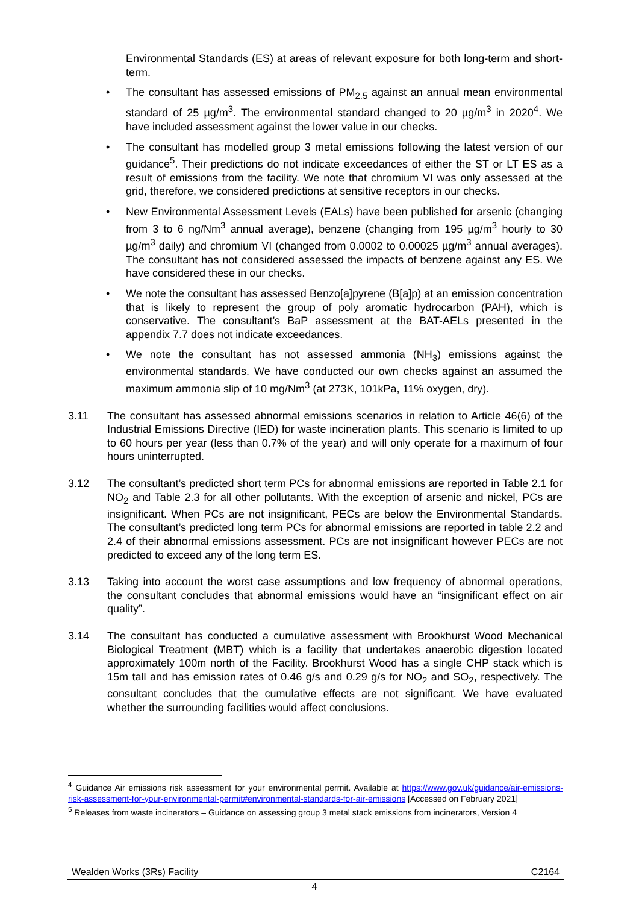Environmental Standards (ES) at areas of relevant exposure for both long-term and short-term.
• The consultant has assessed emissions of PM<sub>2.5</sub> against an annual mean environmental standard of 25 µg/m<sup>3</sup>. The environmental standard changed to 20 µg/m<sup>3</sup> in 2020<sup>4</sup>. We have included assessment against the lower value in our checks.
• The consultant has modelled group 3 metal emissions following the latest version of our guidance<sup>5</sup>. Their predictions do not indicate exceedances of either the ST or LT ES as a result of emissions from the facility. We note that chromium VI was only assessed at the grid, therefore, we considered predictions at sensitive receptors in our checks.
• New Environmental Assessment Levels (EALs) have been published for arsenic (changing from 3 to 6 ng/Nm<sup>3</sup> annual average), benzene (changing from 195 µg/m<sup>3</sup> hourly to 30 µg/m<sup>3</sup> daily) and chromium VI (changed from 0.0002 to 0.00025 µg/m<sup>3</sup> annual averages). The consultant has not considered assessed the impacts of benzene against any ES. We have considered these in our checks.
• We note the consultant has assessed Benzo[a]pyrene (B[a]p) at an emission concentration that is likely to represent the group of poly aromatic hydrocarbon (PAH), which is conservative. The consultant’s BaP assessment at the BAT-AELs presented in the appendix 7.7 does not indicate exceedances.
• We note the consultant has not assessed ammonia (NH<sub>3</sub>) emissions against the environmental standards. We have conducted our own checks against an assumed the maximum ammonia slip of 10 mg/Nm<sup>3</sup> (at 273K, 101kPa, 11% oxygen, dry).
3.11 The consultant has assessed abnormal emissions scenarios in relation to Article 46(6) of the Industrial Emissions Directive (IED) for waste incineration plants. This scenario is limited to up to 60 hours per year (less than 0.7% of the year) and will only operate for a maximum of four hours uninterrupted.
3.12 The consultant’s predicted short term PCs for abnormal emissions are reported in Table 2.1 for NO<sub>2</sub> and Table 2.3 for all other pollutants. With the exception of arsenic and nickel, PCs are insignificant. When PCs are not insignificant, PECs are below the Environmental Standards. The consultant’s predicted long term PCs for abnormal emissions are reported in table 2.2 and 2.4 of their abnormal emissions assessment. PCs are not insignificant however PECs are not predicted to exceed any of the long term ES.
3.13 Taking into account the worst case assumptions and low frequency of abnormal operations, the consultant concludes that abnormal emissions would have an “insignificant effect on air quality”.
3.14 The consultant has conducted a cumulative assessment with Brookhurst Wood Mechanical Biological Treatment (MBT) which is a facility that undertakes anaerobic digestion located approximately 100m north of the Facility. Brookhurst Wood has a single CHP stack which is 15m tall and has emission rates of 0.46 g/s and 0.29 g/s for NO<sub>2</sub> and SO<sub>2</sub>, respectively. The consultant concludes that the cumulative effects are not significant. We have evaluated whether the surrounding facilities would affect conclusions.
<sup>4</sup> Guidance Air emissions risk assessment for your environmental permit. Available at https://www.gov.uk/guidance/air-emissions-risk-assessment-for-your-environmental-permit#environmental-standards-for-air-emissions [Accessed on February 2021]
<sup>5</sup> Releases from waste incinerators – Guidance on assessing group 3 metal stack emissions from incinerators, Version 4
Wealden Works (3Rs) Facility C2164
4